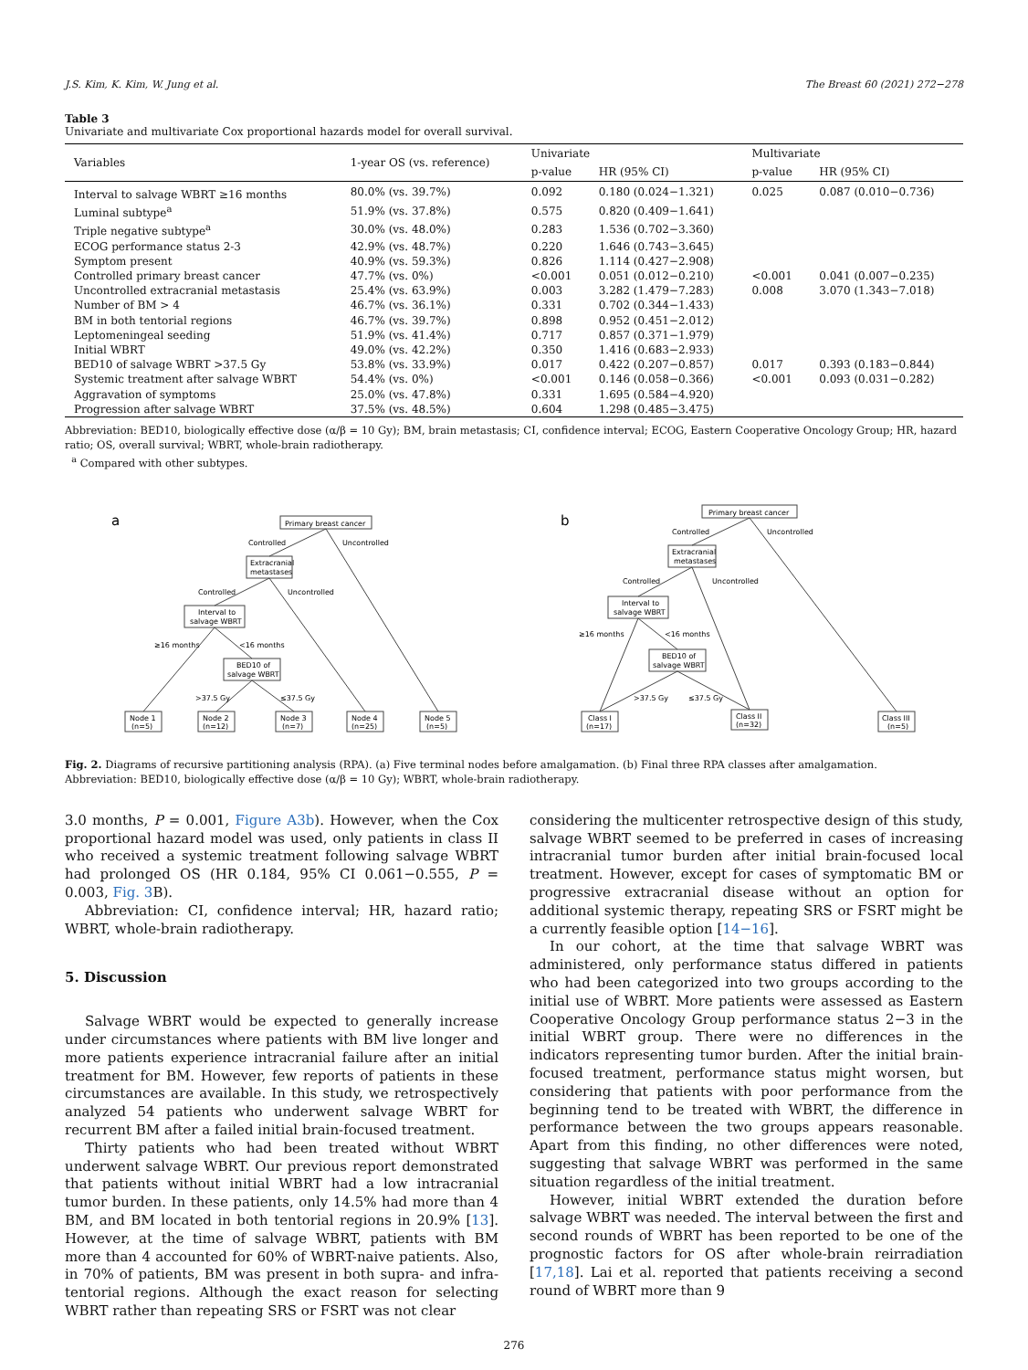J.S. Kim, K. Kim, W. Jung et al. The Breast 60 (2021) 272−278
Table 3
Univariate and multivariate Cox proportional hazards model for overall survival.
| Variables | 1-year OS (vs. reference) | Univariate | | Multivariate | |
| --- | --- | --- | --- | --- | --- |
| | | p-value | HR (95% CI) | p-value | HR (95% CI) |
| Interval to salvage WBRT ≥16 months | 80.0% (vs. 39.7%) | 0.092 | 0.180 (0.024−1.321) | 0.025 | 0.087 (0.010−0.736) |
| Luminal subtype<sup>a</sup> | 51.9% (vs. 37.8%) | 0.575 | 0.820 (0.409−1.641) | | |
| Triple negative subtype<sup>a</sup> | 30.0% (vs. 48.0%) | 0.283 | 1.536 (0.702−3.360) | | |
| ECOG performance status 2-3 | 42.9% (vs. 48.7%) | 0.220 | 1.646 (0.743−3.645) | | |
| Symptom present | 40.9% (vs. 59.3%) | 0.826 | 1.114 (0.427−2.908) | | |
| Controlled primary breast cancer | 47.7% (vs. 0%) | <0.001 | 0.051 (0.012−0.210) | <0.001 | 0.041 (0.007−0.235) |
| Uncontrolled extracranial metastasis | 25.4% (vs. 63.9%) | 0.003 | 3.282 (1.479−7.283) | 0.008 | 3.070 (1.343−7.018) |
| Number of BM > 4 | 46.7% (vs. 36.1%) | 0.331 | 0.702 (0.344−1.433) | | |
| BM in both tentorial regions | 46.7% (vs. 39.7%) | 0.898 | 0.952 (0.451−2.012) | | |
| Leptomeningeal seeding | 51.9% (vs. 41.4%) | 0.717 | 0.857 (0.371−1.979) | | |
| Initial WBRT | 49.0% (vs. 42.2%) | 0.350 | 1.416 (0.683−2.933) | | |
| BED10 of salvage WBRT >37.5 Gy | 53.8% (vs. 33.9%) | 0.017 | 0.422 (0.207−0.857) | 0.017 | 0.393 (0.183−0.844) |
| Systemic treatment after salvage WBRT | 54.4% (vs. 0%) | <0.001 | 0.146 (0.058−0.366) | <0.001 | 0.093 (0.031−0.282) |
| Aggravation of symptoms | 25.0% (vs. 47.8%) | 0.331 | 1.695 (0.584−4.920) | | |
| Progression after salvage WBRT | 37.5% (vs. 48.5%) | 0.604 | 1.298 (0.485−3.475) | | |
Abbreviation: BED10, biologically effective dose (α/β = 10 Gy); BM, brain metastasis; CI, confidence interval; ECOG, Eastern Cooperative Oncology Group; HR, hazard ratio; OS, overall survival; WBRT, whole-brain radiotherapy.
<sup>a</sup> Compared with other subtypes.
a
Primary breast cancer
Controlled
Uncontrolled
Extracranial
metastases
Controlled
Uncontrolled
Interval to
salvage WBRT
≥16 months
<16 months
BED10 of
salvage WBRT
>37.5 Gy
≤37.5 Gy
Node 1
(n=5)
Node 2
(n=12)
Node 3
(n=7)
Node 4
(n=25)
Node 5
(n=5)
b
Primary breast cancer
Controlled
Uncontrolled
Extracranial
metastases
Controlled
Uncontrolled
Interval to
salvage WBRT
≥16 months
<16 months
BED10 of
salvage WBRT
>37.5 Gy
≤37.5 Gy
Class I
(n=17)
Class II
(n=32)
Class III
(n=5)
Fig. 2. Diagrams of recursive partitioning analysis (RPA). (a) Five terminal nodes before amalgamation. (b) Final three RPA classes after amalgamation.
Abbreviation: BED10, biologically effective dose (α/β = 10 Gy); WBRT, whole-brain radiotherapy.
3.0 months, P = 0.001, Figure A3b). However, when the Cox proportional hazard model was used, only patients in class II who received a systemic treatment following salvage WBRT had prolonged OS (HR 0.184, 95% CI 0.061−0.555, P = 0.003, Fig. 3 B).
Abbreviation: CI, confidence interval; HR, hazard ratio; WBRT, whole-brain radiotherapy.
5. Discussion
Salvage WBRT would be expected to generally increase under circumstances where patients with BM live longer and more patients experience intracranial failure after an initial treatment for BM. However, few reports of patients in these circumstances are available. In this study, we retrospectively analyzed 54 patients who underwent salvage WBRT for recurrent BM after a failed initial brain-focused treatment.
Thirty patients who had been treated without WBRT underwent salvage WBRT. Our previous report demonstrated that patients without initial WBRT had a low intracranial tumor burden. In these patients, only 14.5% had more than 4 BM, and BM located in both tentorial regions in 20.9% [13]. However, at the time of salvage WBRT, patients with BM more than 4 accounted for 60% of WBRT-naive patients. Also, in 70% of patients, BM was present in both supra- and infra-tentorial regions. Although the exact reason for selecting WBRT rather than repeating SRS or FSRT was not clear
considering the multicenter retrospective design of this study, salvage WBRT seemed to be preferred in cases of increasing intracranial tumor burden after initial brain-focused local treatment. However, except for cases of symptomatic BM or progressive extracranial disease without an option for additional systemic therapy, repeating SRS or FSRT might be a currently feasible option [14−16].
In our cohort, at the time that salvage WBRT was administered, only performance status differed in patients who had been categorized into two groups according to the initial use of WBRT. More patients were assessed as Eastern Cooperative Oncology Group performance status 2−3 in the initial WBRT group. There were no differences in the indicators representing tumor burden. After the initial brain-focused treatment, performance status might worsen, but considering that patients with poor performance from the beginning tend to be treated with WBRT, the difference in performance between the two groups appears reasonable. Apart from this finding, no other differences were noted, suggesting that salvage WBRT was performed in the same situation regardless of the initial treatment.
However, initial WBRT extended the duration before salvage WBRT was needed. The interval between the first and second rounds of WBRT has been reported to be one of the prognostic factors for OS after whole-brain reirradiation [17,18]. Lai et al. reported that patients receiving a second round of WBRT more than 9
276